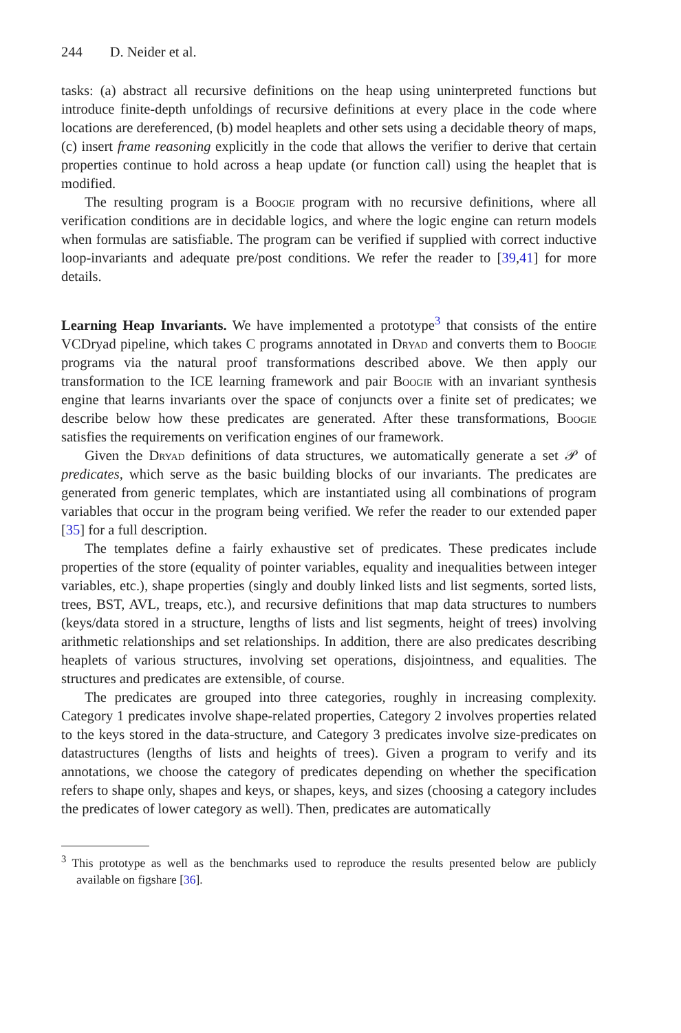244 D. Neider et al.
tasks: (a) abstract all recursive definitions on the heap using uninterpreted functions but introduce finite-depth unfoldings of recursive definitions at every place in the code where locations are dereferenced, (b) model heaplets and other sets using a decidable theory of maps, (c) insert frame reasoning explicitly in the code that allows the verifier to derive that certain properties continue to hold across a heap update (or function call) using the heaplet that is modified.
The resulting program is a Boogie program with no recursive definitions, where all verification conditions are in decidable logics, and where the logic engine can return models when formulas are satisfiable. The program can be verified if supplied with correct inductive loop-invariants and adequate pre/post conditions. We refer the reader to [39,41] for more details.
Learning Heap Invariants. We have implemented a prototype<sup>3</sup> that consists of the entire VCDryad pipeline, which takes C programs annotated in Dryad and converts them to Boogie programs via the natural proof transformations described above. We then apply our transformation to the ICE learning framework and pair Boogie with an invariant synthesis engine that learns invariants over the space of conjuncts over a finite set of predicates; we describe below how these predicates are generated. After these transformations, Boogie satisfies the requirements on verification engines of our framework.
Given the Dryad definitions of data structures, we automatically generate a set 𝒫 of predicates, which serve as the basic building blocks of our invariants. The predicates are generated from generic templates, which are instantiated using all combinations of program variables that occur in the program being verified. We refer the reader to our extended paper [35] for a full description.
The templates define a fairly exhaustive set of predicates. These predicates include properties of the store (equality of pointer variables, equality and inequalities between integer variables, etc.), shape properties (singly and doubly linked lists and list segments, sorted lists, trees, BST, AVL, treaps, etc.), and recursive definitions that map data structures to numbers (keys/data stored in a structure, lengths of lists and list segments, height of trees) involving arithmetic relationships and set relationships. In addition, there are also predicates describing heaplets of various structures, involving set operations, disjointness, and equalities. The structures and predicates are extensible, of course.
The predicates are grouped into three categories, roughly in increasing complexity. Category 1 predicates involve shape-related properties, Category 2 involves properties related to the keys stored in the data-structure, and Category 3 predicates involve size-predicates on datastructures (lengths of lists and heights of trees). Given a program to verify and its annotations, we choose the category of predicates depending on whether the specification refers to shape only, shapes and keys, or shapes, keys, and sizes (choosing a category includes the predicates of lower category as well). Then, predicates are automatically
<sup>3</sup> This prototype as well as the benchmarks used to reproduce the results presented below are publicly available on figshare [36].